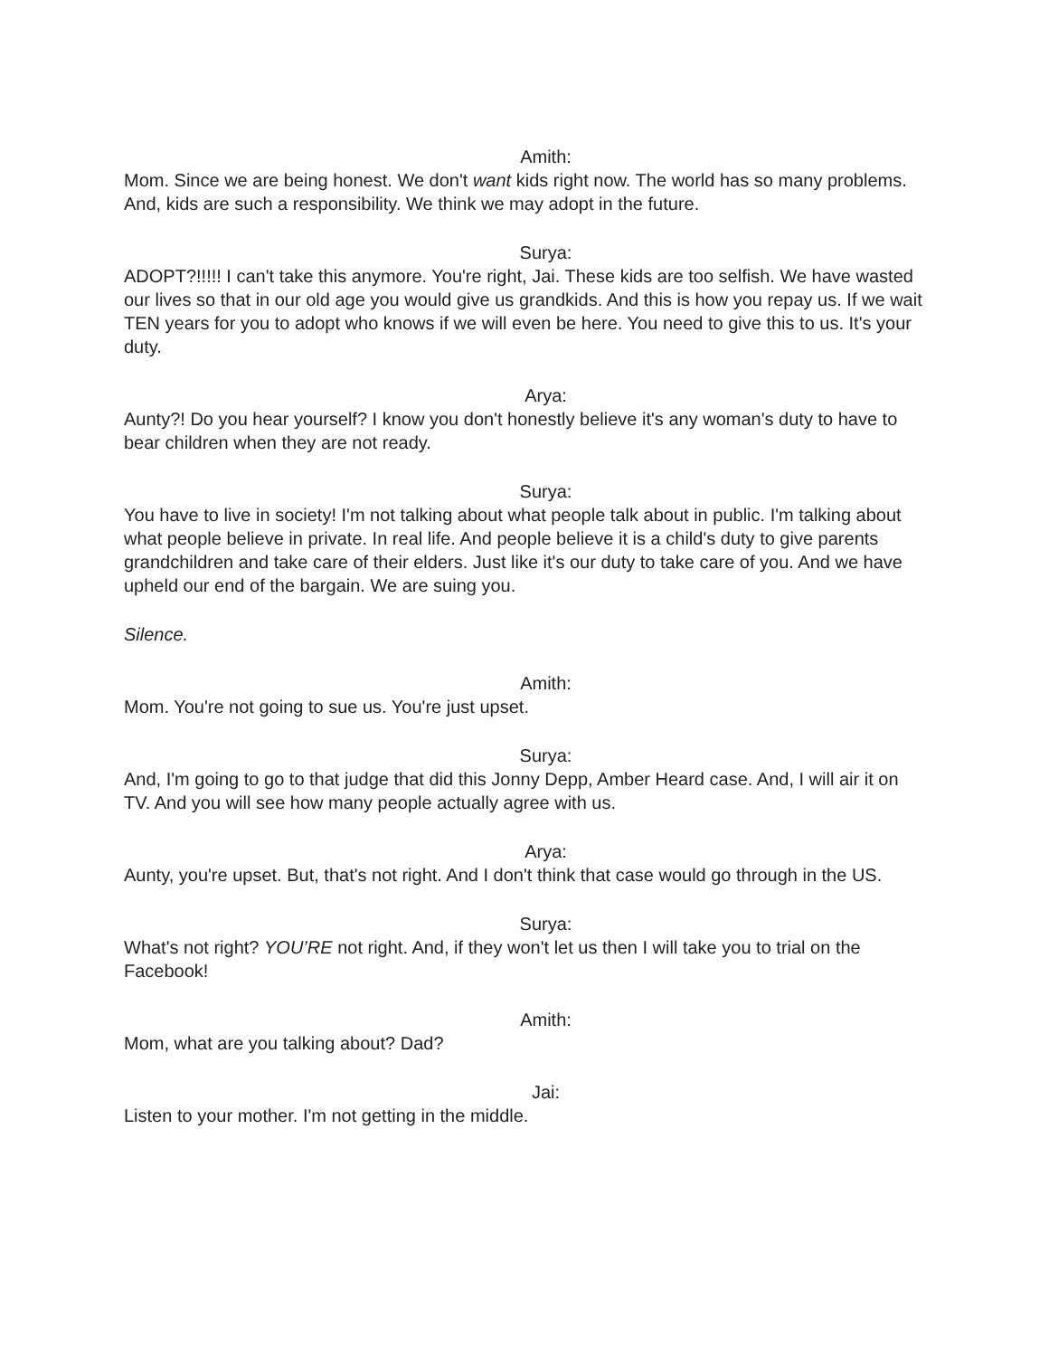Amith:
Mom. Since we are being honest. We don't want kids right now. The world has so many problems. And, kids are such a responsibility. We think we may adopt in the future.
Surya:
ADOPT?!!!!! I can't take this anymore. You're right, Jai. These kids are too selfish. We have wasted our lives so that in our old age you would give us grandkids. And this is how you repay us. If we wait TEN years for you to adopt who knows if we will even be here. You need to give this to us. It's your duty.
Arya:
Aunty?! Do you hear yourself? I know you don't honestly believe it's any woman's duty to have to bear children when they are not ready.
Surya:
You have to live in society! I'm not talking about what people talk about in public. I'm talking about what people believe in private. In real life. And people believe it is a child's duty to give parents grandchildren and take care of their elders. Just like it's our duty to take care of you. And we have upheld our end of the bargain. We are suing you.
Silence.
Amith:
Mom. You're not going to sue us. You're just upset.
Surya:
And, I'm going to go to that judge that did this Jonny Depp, Amber Heard case. And, I will air it on TV. And you will see how many people actually agree with us.
Arya:
Aunty, you're upset. But, that's not right. And I don't think that case would go through in the US.
Surya:
What's not right? YOU’RE not right. And, if they won't let us then I will take you to trial on the Facebook!
Amith:
Mom, what are you talking about? Dad?
Jai:
Listen to your mother. I'm not getting in the middle.